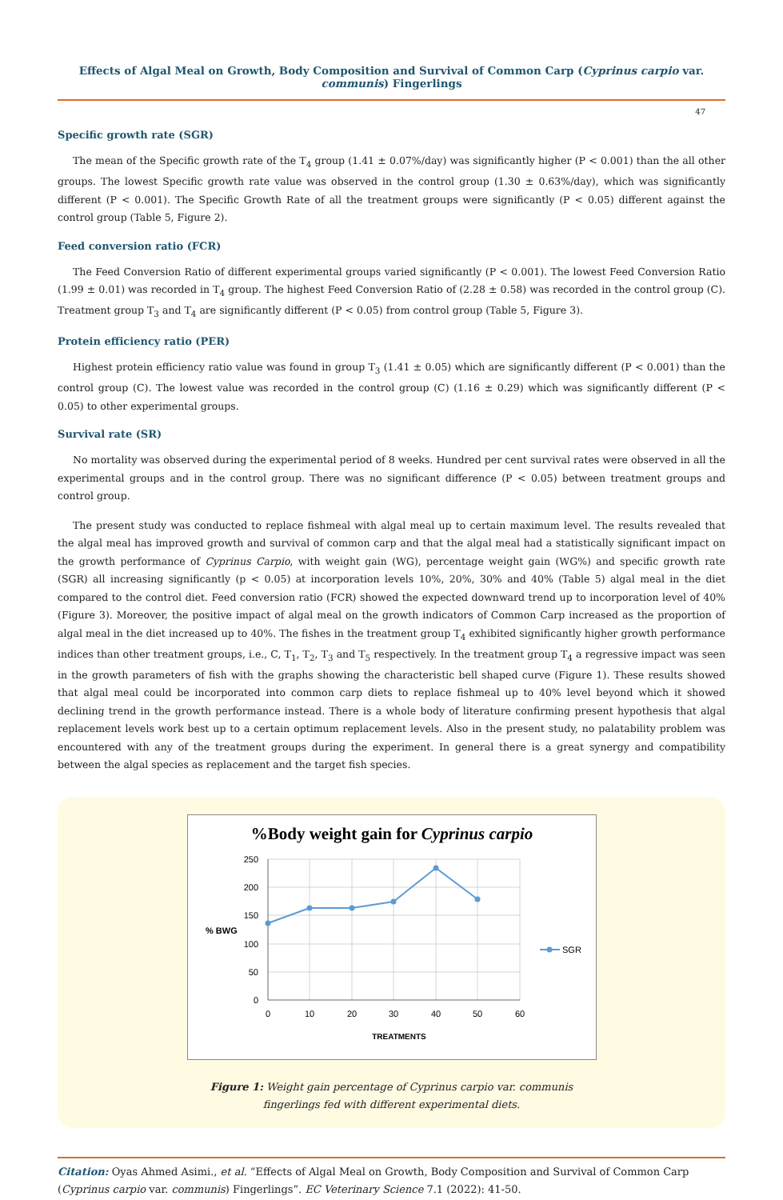Effects of Algal Meal on Growth, Body Composition and Survival of Common Carp (Cyprinus carpio var. communis) Fingerlings
47
Specific growth rate (SGR)
The mean of the Specific growth rate of the T<sub>4</sub> group (1.41 ± 0.07%/day) was significantly higher (P < 0.001) than the all other groups. The lowest Specific growth rate value was observed in the control group (1.30 ± 0.63%/day), which was significantly different (P < 0.001). The Specific Growth Rate of all the treatment groups were significantly (P < 0.05) different against the control group (Table 5, Figure 2).
Feed conversion ratio (FCR)
The Feed Conversion Ratio of different experimental groups varied significantly (P < 0.001). The lowest Feed Conversion Ratio (1.99 ± 0.01) was recorded in T<sub>4</sub> group. The highest Feed Conversion Ratio of (2.28 ± 0.58) was recorded in the control group (C). Treatment group T<sub>3</sub> and T<sub>4</sub> are significantly different (P < 0.05) from control group (Table 5, Figure 3).
Protein efficiency ratio (PER)
Highest protein efficiency ratio value was found in group T<sub>3</sub> (1.41 ± 0.05) which are significantly different (P < 0.001) than the control group (C). The lowest value was recorded in the control group (C) (1.16 ± 0.29) which was significantly different (P < 0.05) to other experimental groups.
Survival rate (SR)
No mortality was observed during the experimental period of 8 weeks. Hundred per cent survival rates were observed in all the experimental groups and in the control group. There was no significant difference (P < 0.05) between treatment groups and control group.
The present study was conducted to replace fishmeal with algal meal up to certain maximum level. The results revealed that the algal meal has improved growth and survival of common carp and that the algal meal had a statistically significant impact on the growth performance of Cyprinus Carpio, with weight gain (WG), percentage weight gain (WG%) and specific growth rate (SGR) all increasing significantly (p < 0.05) at incorporation levels 10%, 20%, 30% and 40% (Table 5) algal meal in the diet compared to the control diet. Feed conversion ratio (FCR) showed the expected downward trend up to incorporation level of 40% (Figure 3). Moreover, the positive impact of algal meal on the growth indicators of Common Carp increased as the proportion of algal meal in the diet increased up to 40%. The fishes in the treatment group T<sub>4</sub> exhibited significantly higher growth performance indices than other treatment groups, i.e., C, T<sub>1</sub>, T<sub>2</sub>, T<sub>3</sub> and T<sub>5</sub> respectively. In the treatment group T<sub>4</sub> a regressive impact was seen in the growth parameters of fish with the graphs showing the characteristic bell shaped curve (Figure 1). These results showed that algal meal could be incorporated into common carp diets to replace fishmeal up to 40% level beyond which it showed declining trend in the growth performance instead. There is a whole body of literature confirming present hypothesis that algal replacement levels work best up to a certain optimum replacement levels. Also in the present study, no palatability problem was encountered with any of the treatment groups during the experiment. In general there is a great synergy and compatibility between the algal species as replacement and the target fish species.
%Body weight gain for Cyprinus carpio
250
200
150
100
50
0
0
10
20
30
40
50
60
% BWG
TREATMENTS
SGR
Figure 1: Weight gain percentage of Cyprinus carpio var. communis
fingerlings fed with different experimental diets.
Citation: Oyas Ahmed Asimi., et al. “Effects of Algal Meal on Growth, Body Composition and Survival of Common Carp (Cyprinus carpio var. communis) Fingerlings”. EC Veterinary Science 7.1 (2022): 41-50.